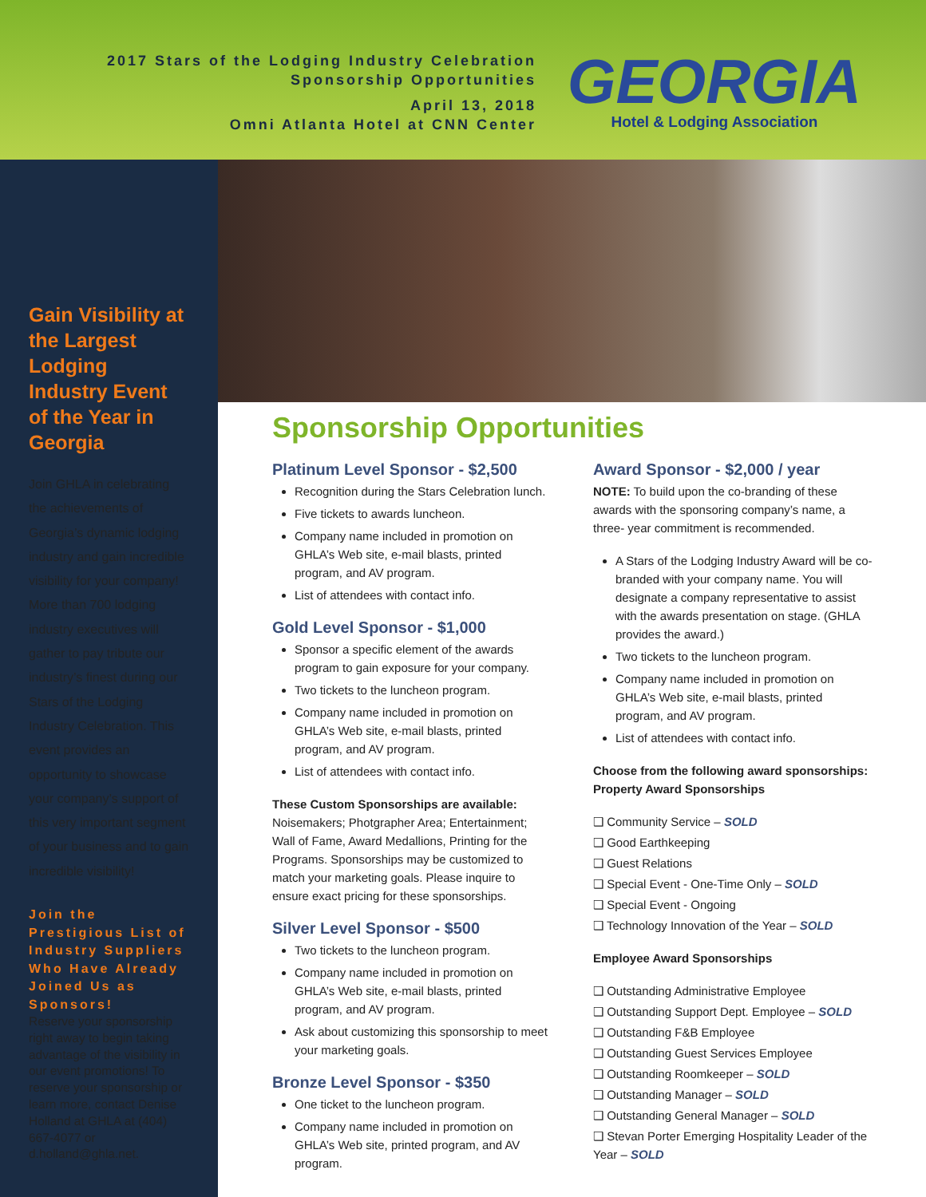2017 Stars of the Lodging Industry Celebration
Sponsorship Opportunities
April 13, 2018
Omni Atlanta Hotel at CNN Center
GEORGIA
Hotel & Lodging Association
Gain Visibility at the Largest Lodging Industry Event of the Year in Georgia
Join GHLA in celebrat­ing the achievements of Georgia’s dynamic lodging industry and gain incredible visibility for your company! More than 700 lodging industry executives will gather to pay tribute our industry’s finest during our Stars of the Lodging Industry Celebration. This event provides an opportunity to showcase your com­pany’s support of this very important segment of your business and to gain incredible visibility!
Join the Prestigious List of Industry Suppliers Who Have Already Joined Us as Sponsors!
Reserve your sponsorship right away to begin taking advantage of the visibility in our event promotions! To reserve your sponsorship or learn more, contact Denise Holland at GHLA at (404) 667-4077 or d.holland@ghla.net.
Sponsorship Opportunities
Platinum Level Sponsor - $2,500
Recognition during the Stars Celebration lunch.
Five tickets to awards luncheon.
Company name included in promotion on GHLA’s Web site, e-mail blasts, printed program, and AV program.
List of attendees with contact info.
Gold Level Sponsor - $1,000
Sponsor a specific element of the awards program to gain exposure for your company.
Two tickets to the luncheon program.
Company name included in promotion on GHLA’s Web site, e-mail blasts, printed program, and AV program.
List of attendees with contact info.
These Custom Sponsorships are available:
Noisemakers; Photgrapher Area; Entertainment; Wall of Fame, Award Medallions, Printing for the Programs. Sponsorships may be customized to match your marketing goals. Please inquire to ensure exact pricing for these sponsorships.
Silver Level Sponsor - $500
Two tickets to the luncheon program.
Company name included in promotion on GHLA’s Web site, e-mail blasts, printed program, and AV program.
Ask about customizing this sponsorship to meet your marketing goals.
Bronze Level Sponsor - $350
One ticket to the luncheon program.
Company name included in promotion on GHLA’s Web site, printed program, and AV program.
Award Sponsor - $2,000 / year
NOTE: To build upon the co-branding of these awards with the sponsoring company’s name, a three- year commitment is recommended.
A Stars of the Lodging Industry Award will be co-branded with your company name. You will designate a company representative to assist with the awards presentation on stage. (GHLA provides the award.)
Two tickets to the luncheon program.
Company name included in promotion on GHLA’s Web site, e-mail blasts, printed program, and AV program.
List of attendees with contact info.
Choose from the following award sponsorships:
Property Award Sponsorships
❑ Community Service – SOLD
❑ Good Earthkeeping
❑ Guest Relations
❑ Special Event - One-Time Only – SOLD
❑ Special Event - Ongoing
❑ Technology Innovation of the Year – SOLD
Employee Award Sponsorships
❑ Outstanding Administrative Employee
❑ Outstanding Support Dept. Employee – SOLD
❑ Outstanding F&B Employee
❑ Outstanding Guest Services Employee
❑ Outstanding Roomkeeper – SOLD
❑ Outstanding Manager – SOLD
❑ Outstanding General Manager – SOLD
❑ Stevan Porter Emerging Hospitality Leader of the Year – SOLD